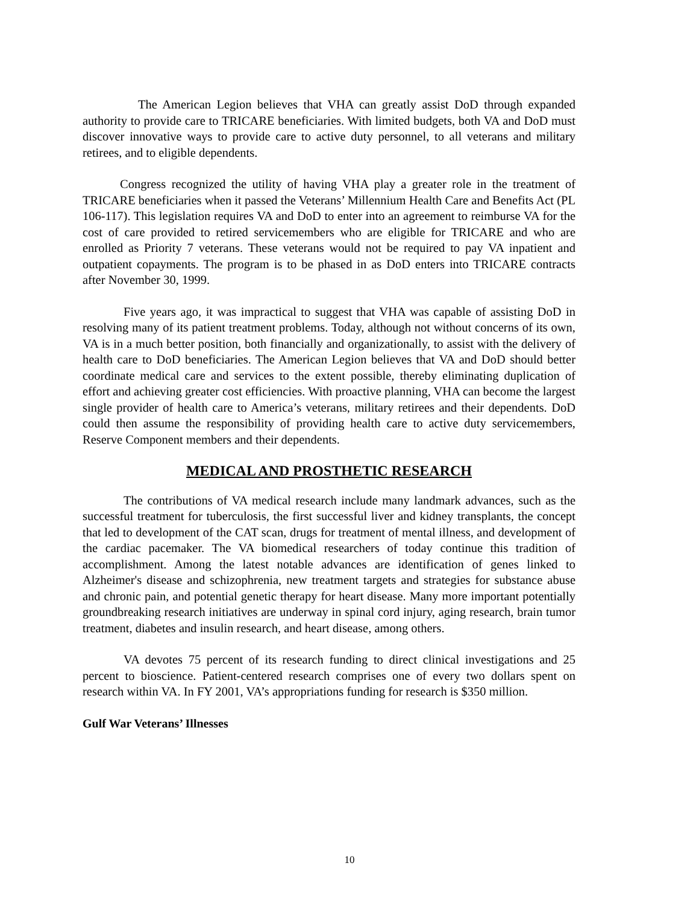The American Legion believes that VHA can greatly assist DoD through expanded authority to provide care to TRICARE beneficiaries. With limited budgets, both VA and DoD must discover innovative ways to provide care to active duty personnel, to all veterans and military retirees, and to eligible dependents.
Congress recognized the utility of having VHA play a greater role in the treatment of TRICARE beneficiaries when it passed the Veterans’ Millennium Health Care and Benefits Act (PL 106-117). This legislation requires VA and DoD to enter into an agreement to reimburse VA for the cost of care provided to retired servicemembers who are eligible for TRICARE and who are enrolled as Priority 7 veterans. These veterans would not be required to pay VA inpatient and outpatient copayments. The program is to be phased in as DoD enters into TRICARE contracts after November 30, 1999.
Five years ago, it was impractical to suggest that VHA was capable of assisting DoD in resolving many of its patient treatment problems. Today, although not without concerns of its own, VA is in a much better position, both financially and organizationally, to assist with the delivery of health care to DoD beneficiaries. The American Legion believes that VA and DoD should better coordinate medical care and services to the extent possible, thereby eliminating duplication of effort and achieving greater cost efficiencies. With proactive planning, VHA can become the largest single provider of health care to America’s veterans, military retirees and their dependents. DoD could then assume the responsibility of providing health care to active duty servicemembers, Reserve Component members and their dependents.
MEDICAL AND PROSTHETIC RESEARCH
The contributions of VA medical research include many landmark advances, such as the successful treatment for tuberculosis, the first successful liver and kidney transplants, the concept that led to development of the CAT scan, drugs for treatment of mental illness, and development of the cardiac pacemaker. The VA biomedical researchers of today continue this tradition of accomplishment. Among the latest notable advances are identification of genes linked to Alzheimer's disease and schizophrenia, new treatment targets and strategies for substance abuse and chronic pain, and potential genetic therapy for heart disease. Many more important potentially groundbreaking research initiatives are underway in spinal cord injury, aging research, brain tumor treatment, diabetes and insulin research, and heart disease, among others.
VA devotes 75 percent of its research funding to direct clinical investigations and 25 percent to bioscience. Patient-centered research comprises one of every two dollars spent on research within VA. In FY 2001, VA’s appropriations funding for research is $350 million.
Gulf War Veterans’ Illnesses
10